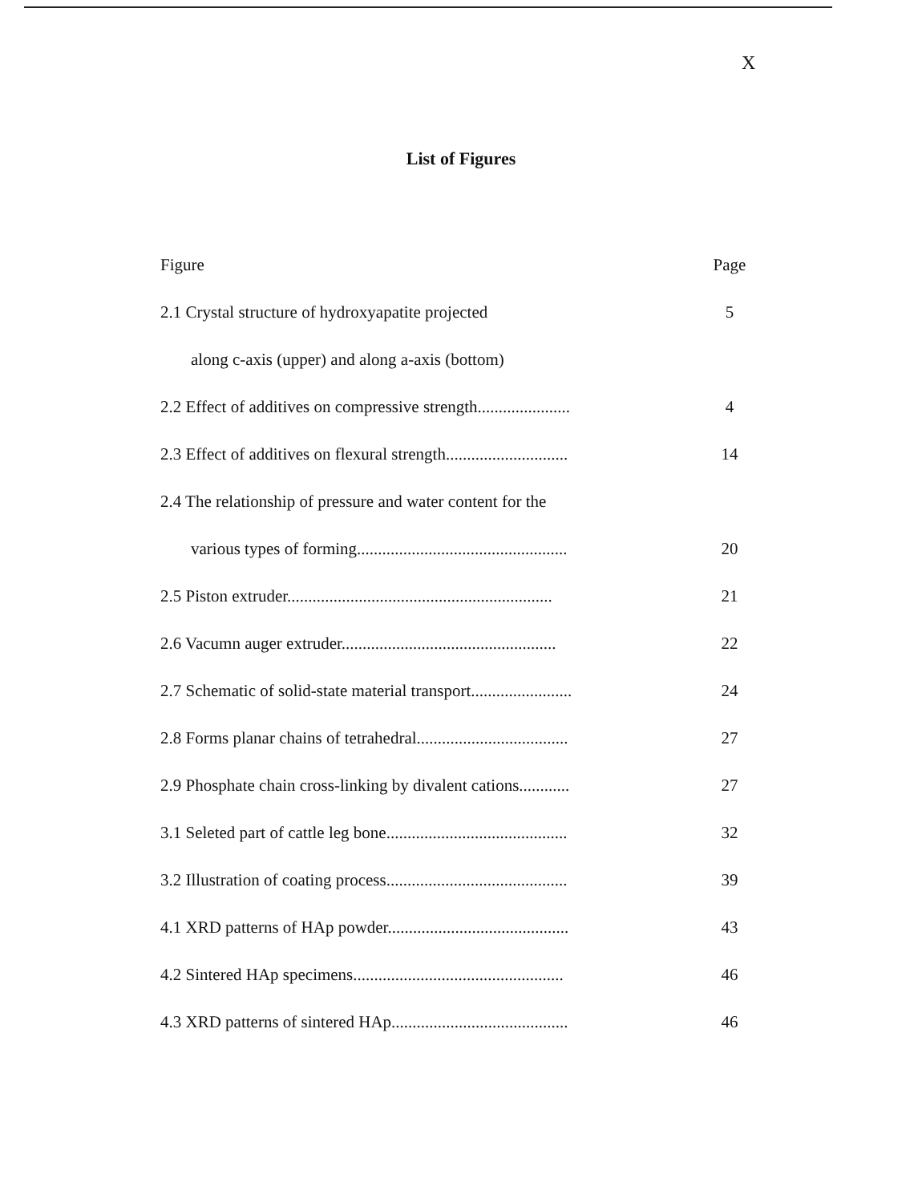X
List of Figures
Figure Page
2.1 Crystal structure of hydroxyapatite projected 5
along c-axis (upper) and along a-axis (bottom)
2.2 Effect of additives on compressive strength...................... 4
2.3 Effect of additives on flexural strength............................. 14
2.4 The relationship of pressure and water content for the
various types of forming.................................................. 20
2.5 Piston extruder............................................................... 21
2.6 Vacumn auger extruder................................................... 22
2.7 Schematic of solid-state material transport........................ 24
2.8 Forms planar chains of tetrahedral.................................... 27
2.9 Phosphate chain cross-linking by divalent cations............ 27
3.1 Seleted part of cattle leg bone........................................... 32
3.2 Illustration of coating process........................................... 39
4.1 XRD patterns of HAp powder........................................... 43
4.2 Sintered HAp specimens.................................................. 46
4.3 XRD patterns of sintered HAp.......................................... 46